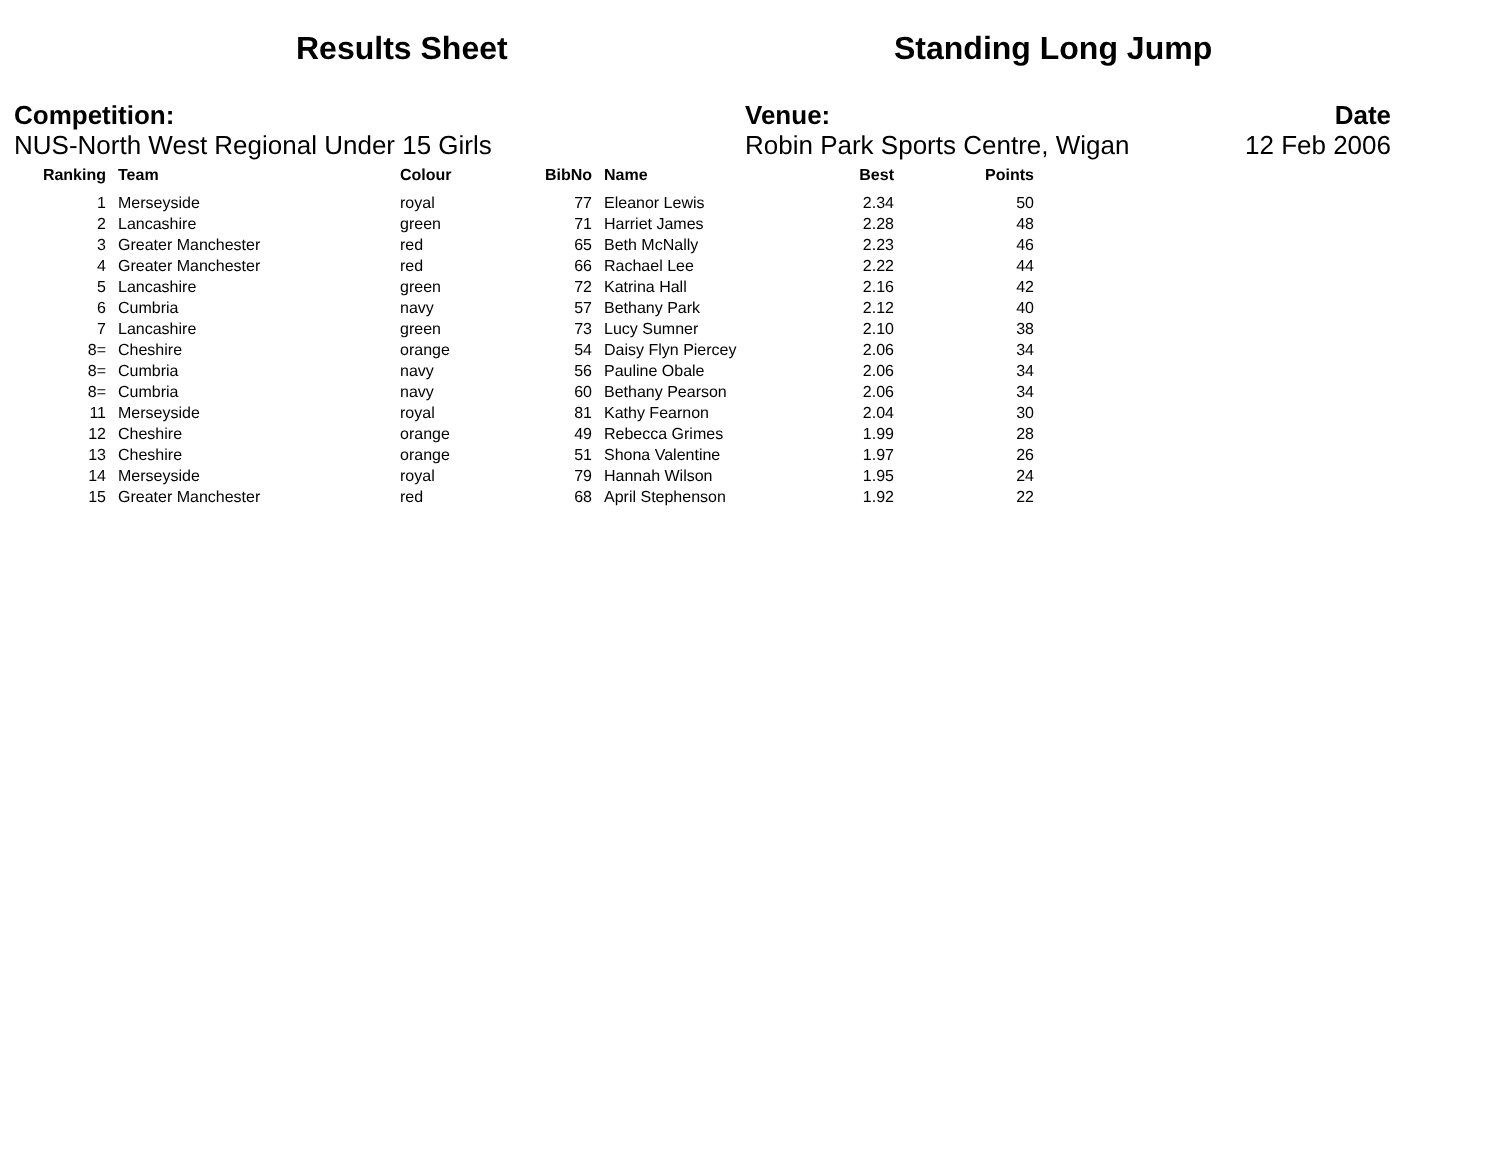Results Sheet Standing Long Jump
Competition:
NUS-North West Regional Under 15 Girls
Venue:
Robin Park Sports Centre, Wigan
Date
12 Feb 2006
| Ranking | Team | Colour | BibNo | Name | Best | Points |
| --- | --- | --- | --- | --- | --- | --- |
| 1 | Merseyside | royal | 77 | Eleanor Lewis | 2.34 | 50 |
| 2 | Lancashire | green | 71 | Harriet James | 2.28 | 48 |
| 3 | Greater Manchester | red | 65 | Beth McNally | 2.23 | 46 |
| 4 | Greater Manchester | red | 66 | Rachael Lee | 2.22 | 44 |
| 5 | Lancashire | green | 72 | Katrina Hall | 2.16 | 42 |
| 6 | Cumbria | navy | 57 | Bethany Park | 2.12 | 40 |
| 7 | Lancashire | green | 73 | Lucy Sumner | 2.10 | 38 |
| 8= | Cheshire | orange | 54 | Daisy Flyn Piercey | 2.06 | 34 |
| 8= | Cumbria | navy | 56 | Pauline Obale | 2.06 | 34 |
| 8= | Cumbria | navy | 60 | Bethany Pearson | 2.06 | 34 |
| 11 | Merseyside | royal | 81 | Kathy Fearnon | 2.04 | 30 |
| 12 | Cheshire | orange | 49 | Rebecca Grimes | 1.99 | 28 |
| 13 | Cheshire | orange | 51 | Shona Valentine | 1.97 | 26 |
| 14 | Merseyside | royal | 79 | Hannah Wilson | 1.95 | 24 |
| 15 | Greater Manchester | red | 68 | April Stephenson | 1.92 | 22 |